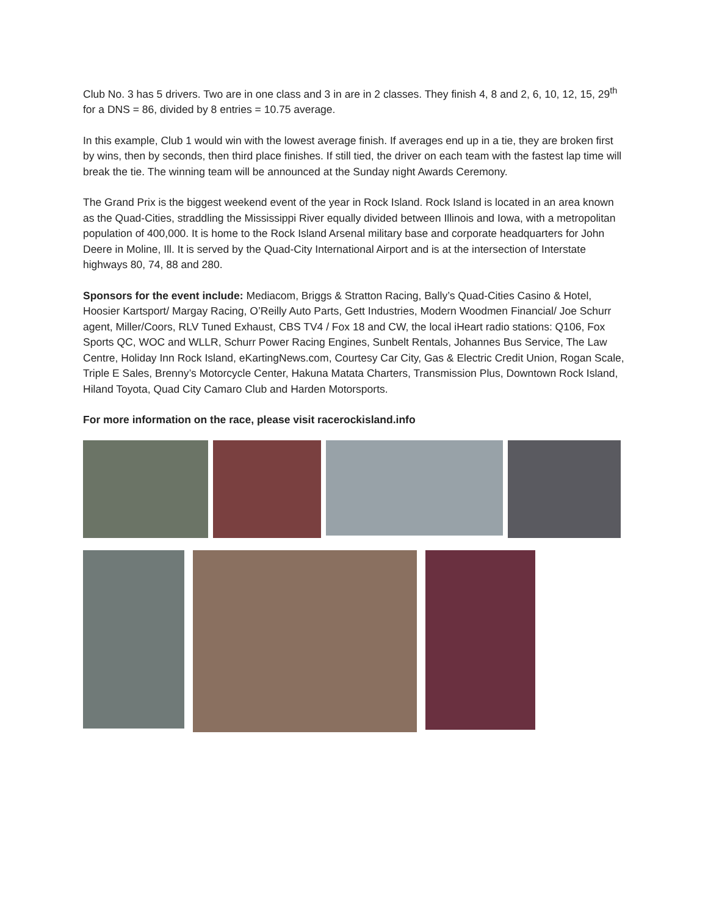Club No. 3 has 5 drivers. Two are in one class and 3 in are in 2 classes. They finish 4, 8 and 2, 6, 10, 12, 15, 29<sup>th</sup> for a DNS = 86, divided by 8 entries = 10.75 average.
In this example, Club 1 would win with the lowest average finish. If averages end up in a tie, they are broken first by wins, then by seconds, then third place finishes. If still tied, the driver on each team with the fastest lap time will break the tie. The winning team will be announced at the Sunday night Awards Ceremony.
The Grand Prix is the biggest weekend event of the year in Rock Island. Rock Island is located in an area known as the Quad-Cities, straddling the Mississippi River equally divided between Illinois and Iowa, with a metropolitan population of 400,000. It is home to the Rock Island Arsenal military base and corporate headquarters for John Deere in Moline, Ill. It is served by the Quad-City International Airport and is at the intersection of Interstate highways 80, 74, 88 and 280.
Sponsors for the event include: Mediacom, Briggs & Stratton Racing, Bally’s Quad-Cities Casino & Hotel, Hoosier Kartsport/ Margay Racing, O’Reilly Auto Parts, Gett Industries, Modern Woodmen Financial/ Joe Schurr agent, Miller/Coors, RLV Tuned Exhaust, CBS TV4 / Fox 18 and CW, the local iHeart radio stations: Q106, Fox Sports QC, WOC and WLLR, Schurr Power Racing Engines, Sunbelt Rentals, Johannes Bus Service, The Law Centre, Holiday Inn Rock Island, eKartingNews.com, Courtesy Car City, Gas & Electric Credit Union, Rogan Scale, Triple E Sales, Brenny’s Motorcycle Center, Hakuna Matata Charters, Transmission Plus, Downtown Rock Island, Hiland Toyota, Quad City Camaro Club and Harden Motorsports.
For more information on the race, please visit racerockisland.info